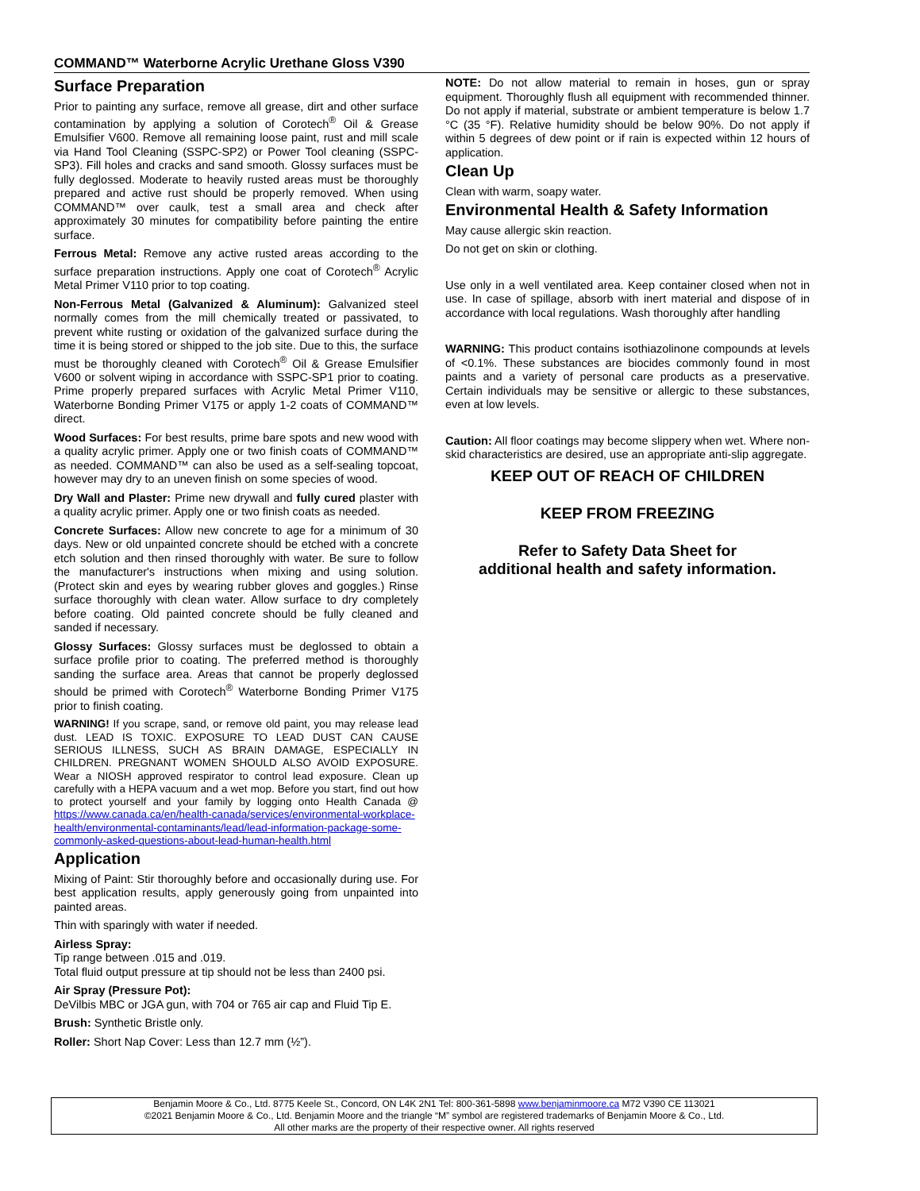COMMAND™ Waterborne Acrylic Urethane Gloss V390
Surface Preparation
Prior to painting any surface, remove all grease, dirt and other surface contamination by applying a solution of Corotech<sup>®</sup> Oil & Grease Emulsifier V600. Remove all remaining loose paint, rust and mill scale via Hand Tool Cleaning (SSPC-SP2) or Power Tool cleaning (SSPC-SP3). Fill holes and cracks and sand smooth. Glossy surfaces must be fully deglossed. Moderate to heavily rusted areas must be thoroughly prepared and active rust should be properly removed. When using COMMAND™ over caulk, test a small area and check after approximately 30 minutes for compatibility before painting the entire surface.
Ferrous Metal: Remove any active rusted areas according to the surface preparation instructions. Apply one coat of Corotech<sup>®</sup> Acrylic Metal Primer V110 prior to top coating.
Non-Ferrous Metal (Galvanized & Aluminum): Galvanized steel normally comes from the mill chemically treated or passivated, to prevent white rusting or oxidation of the galvanized surface during the time it is being stored or shipped to the job site. Due to this, the surface must be thoroughly cleaned with Corotech<sup>®</sup> Oil & Grease Emulsifier V600 or solvent wiping in accordance with SSPC-SP1 prior to coating. Prime properly prepared surfaces with Acrylic Metal Primer V110, Waterborne Bonding Primer V175 or apply 1-2 coats of COMMAND™ direct.
Wood Surfaces: For best results, prime bare spots and new wood with a quality acrylic primer. Apply one or two finish coats of COMMAND™ as needed. COMMAND™ can also be used as a self-sealing topcoat, however may dry to an uneven finish on some species of wood.
Dry Wall and Plaster: Prime new drywall and fully cured plaster with a quality acrylic primer. Apply one or two finish coats as needed.
Concrete Surfaces: Allow new concrete to age for a minimum of 30 days. New or old unpainted concrete should be etched with a concrete etch solution and then rinsed thoroughly with water. Be sure to follow the manufacturer's instructions when mixing and using solution. (Protect skin and eyes by wearing rubber gloves and goggles.) Rinse surface thoroughly with clean water. Allow surface to dry completely before coating. Old painted concrete should be fully cleaned and sanded if necessary.
Glossy Surfaces: Glossy surfaces must be deglossed to obtain a surface profile prior to coating. The preferred method is thoroughly sanding the surface area. Areas that cannot be properly deglossed should be primed with Corotech<sup>®</sup> Waterborne Bonding Primer V175 prior to finish coating.
WARNING! If you scrape, sand, or remove old paint, you may release lead dust. LEAD IS TOXIC. EXPOSURE TO LEAD DUST CAN CAUSE SERIOUS ILLNESS, SUCH AS BRAIN DAMAGE, ESPECIALLY IN CHILDREN. PREGNANT WOMEN SHOULD ALSO AVOID EXPOSURE. Wear a NIOSH approved respirator to control lead exposure. Clean up carefully with a HEPA vacuum and a wet mop. Before you start, find out how to protect yourself and your family by logging onto Health Canada @ https://www.canada.ca/en/health-canada/services/environmental-workplace-health/environmental-contaminants/lead/lead-information-package-some-commonly-asked-questions-about-lead-human-health.html
Application
Mixing of Paint: Stir thoroughly before and occasionally during use. For best application results, apply generously going from unpainted into painted areas.
Thin with sparingly with water if needed.
Airless Spray:
Tip range between .015 and .019.
Total fluid output pressure at tip should not be less than 2400 psi.
Air Spray (Pressure Pot):
DeVilbis MBC or JGA gun, with 704 or 765 air cap and Fluid Tip E.
Brush: Synthetic Bristle only.
Roller: Short Nap Cover: Less than 12.7 mm (½”).
NOTE: Do not allow material to remain in hoses, gun or spray equipment. Thoroughly flush all equipment with recommended thinner. Do not apply if material, substrate or ambient temperature is below 1.7 °C (35 °F). Relative humidity should be below 90%. Do not apply if within 5 degrees of dew point or if rain is expected within 12 hours of application.
Clean Up
Clean with warm, soapy water.
Environmental Health & Safety Information
May cause allergic skin reaction.
Do not get on skin or clothing.
Use only in a well ventilated area. Keep container closed when not in use. In case of spillage, absorb with inert material and dispose of in accordance with local regulations. Wash thoroughly after handling
WARNING: This product contains isothiazolinone compounds at levels of <0.1%. These substances are biocides commonly found in most paints and a variety of personal care products as a preservative. Certain individuals may be sensitive or allergic to these substances, even at low levels.
Caution: All floor coatings may become slippery when wet. Where non-skid characteristics are desired, use an appropriate anti-slip aggregate.
KEEP OUT OF REACH OF CHILDREN
KEEP FROM FREEZING
Refer to Safety Data Sheet for
additional health and safety information.
Benjamin Moore & Co., Ltd. 8775 Keele St., Concord, ON L4K 2N1 Tel: 800-361-5898 www.benjaminmoore.ca M72 V390 CE 113021
©2021 Benjamin Moore & Co., Ltd. Benjamin Moore and the triangle “M” symbol are registered trademarks of Benjamin Moore & Co., Ltd.
All other marks are the property of their respective owner. All rights reserved